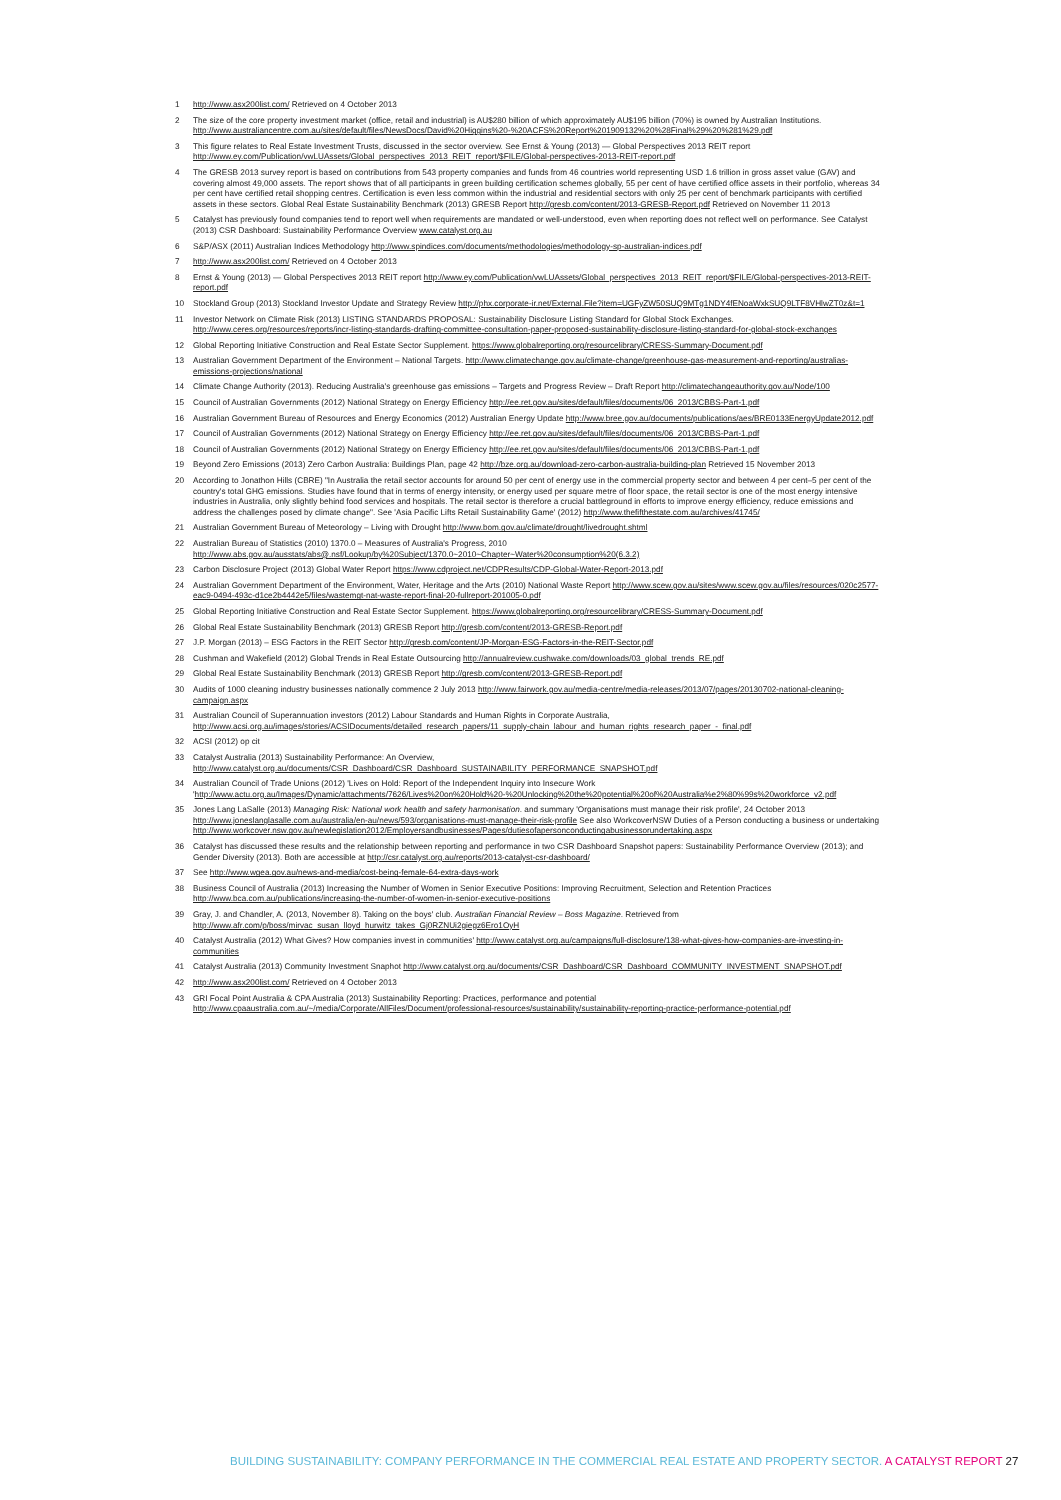1 http://www.asx200list.com/ Retrieved on 4 October 2013
2 The size of the core property investment market (office, retail and industrial) is AU$280 billion of which approximately AU$195 billion (70%) is owned by Australian Institutions. http://www.australiancentre.com.au/sites/default/files/NewsDocs/David%20Higgins%20-%20ACFS%20Report%201909132%20%28Final%29%20%281%29.pdf
3 This figure relates to Real Estate Investment Trusts, discussed in the sector overview. See Ernst & Young (2013) — Global Perspectives 2013 REIT report http://www.ey.com/Publication/vwLUAssets/Global_perspectives_2013_REIT_report/$FILE/Global-perspectives-2013-REIT-report.pdf
4 The GRESB 2013 survey report is based on contributions from 543 property companies and funds from 46 countries world representing USD 1.6 trillion in gross asset value (GAV) and covering almost 49,000 assets. The report shows that of all participants in green building certification schemes globally, 55 per cent of have certified office assets in their portfolio, whereas 34 per cent have certified retail shopping centres. Certification is even less common within the industrial and residential sectors with only 25 per cent of benchmark participants with certified assets in these sectors. Global Real Estate Sustainability Benchmark (2013) GRESB Report http://gresb.com/content/2013-GRESB-Report.pdf Retrieved on November 11 2013
5 Catalyst has previously found companies tend to report well when requirements are mandated or well-understood, even when reporting does not reflect well on performance. See Catalyst (2013) CSR Dashboard: Sustainability Performance Overview www.catalyst.org.au
6 S&P/ASX (2011) Australian Indices Methodology http://www.spindices.com/documents/methodologies/methodology-sp-australian-indices.pdf
7 http://www.asx200list.com/ Retrieved on 4 October 2013
8 Ernst & Young (2013) — Global Perspectives 2013 REIT report http://www.ey.com/Publication/vwLUAssets/Global_perspectives_2013_REIT_report/$FILE/Global-perspectives-2013-REIT-report.pdf
10 Stockland Group (2013) Stockland Investor Update and Strategy Review http://phx.corporate-ir.net/External.File?item=UGFyZW50SUQ9MTg1NDY4fENoaWxkSUQ9LTF8VHlwZT0z&t=1
11 Investor Network on Climate Risk (2013) LISTING STANDARDS PROPOSAL: Sustainability Disclosure Listing Standard for Global Stock Exchanges. http://www.ceres.org/resources/reports/incr-listing-standards-drafting-committee-consultation-paper-proposed-sustainability-disclosure-listing-standard-for-global-stock-exchanges
12 Global Reporting Initiative Construction and Real Estate Sector Supplement. https://www.globalreporting.org/resourcelibrary/CRESS-Summary-Document.pdf
13 Australian Government Department of the Environment – National Targets. http://www.climatechange.gov.au/climate-change/greenhouse-gas-measurement-and-reporting/australias-emissions-projections/national
14 Climate Change Authority (2013). Reducing Australia's greenhouse gas emissions – Targets and Progress Review – Draft Report http://climatechangeauthority.gov.au/Node/100
15 Council of Australian Governments (2012) National Strategy on Energy Efficiency http://ee.ret.gov.au/sites/default/files/documents/06_2013/CBBS-Part-1.pdf
16 Australian Government Bureau of Resources and Energy Economics (2012) Australian Energy Update http://www.bree.gov.au/documents/publications/aes/BRE0133EnergyUpdate2012.pdf
17 Council of Australian Governments (2012) National Strategy on Energy Efficiency http://ee.ret.gov.au/sites/default/files/documents/06_2013/CBBS-Part-1.pdf
18 Council of Australian Governments (2012) National Strategy on Energy Efficiency http://ee.ret.gov.au/sites/default/files/documents/06_2013/CBBS-Part-1.pdf
19 Beyond Zero Emissions (2013) Zero Carbon Australia: Buildings Plan, page 42 http://bze.org.au/download-zero-carbon-australia-building-plan Retrieved 15 November 2013
20 According to Jonathon Hills (CBRE) "In Australia the retail sector accounts for around 50 per cent of energy use in the commercial property sector and between 4 per cent–5 per cent of the country's total GHG emissions. Studies have found that in terms of energy intensity, or energy used per square metre of floor space, the retail sector is one of the most energy intensive industries in Australia, only slightly behind food services and hospitals. The retail sector is therefore a crucial battleground in efforts to improve energy efficiency, reduce emissions and address the challenges posed by climate change". See 'Asia Pacific Lifts Retail Sustainability Game' (2012) http://www.thefifthestate.com.au/archives/41745/
21 Australian Government Bureau of Meteorology – Living with Drought http://www.bom.gov.au/climate/drought/livedrought.shtml
22 Australian Bureau of Statistics (2010) 1370.0 – Measures of Australia's Progress, 2010 http://www.abs.gov.au/ausstats/abs@.nsf/Lookup/by%20Subject/1370.0~2010~Chapter~Water%20consumption%20(6.3.2)
23 Carbon Disclosure Project (2013) Global Water Report https://www.cdproject.net/CDPResults/CDP-Global-Water-Report-2013.pdf
24 Australian Government Department of the Environment, Water, Heritage and the Arts (2010) National Waste Report http://www.scew.gov.au/sites/www.scew.gov.au/files/resources/020c2577-eac9-0494-493c-d1ce2b4442e5/files/wastemgt-nat-waste-report-final-20-fullreport-201005-0.pdf
25 Global Reporting Initiative Construction and Real Estate Sector Supplement. https://www.globalreporting.org/resourcelibrary/CRESS-Summary-Document.pdf
26 Global Real Estate Sustainability Benchmark (2013) GRESB Report http://gresb.com/content/2013-GRESB-Report.pdf
27 J.P. Morgan (2013) – ESG Factors in the REIT Sector http://gresb.com/content/JP-Morgan-ESG-Factors-in-the-REIT-Sector.pdf
28 Cushman and Wakefield (2012) Global Trends in Real Estate Outsourcing http://annualreview.cushwake.com/downloads/03_global_trends_RE.pdf
29 Global Real Estate Sustainability Benchmark (2013) GRESB Report http://gresb.com/content/2013-GRESB-Report.pdf
30 Audits of 1000 cleaning industry businesses nationally commence 2 July 2013 http://www.fairwork.gov.au/media-centre/media-releases/2013/07/pages/20130702-national-cleaning-campaign.aspx
31 Australian Council of Superannuation investors (2012) Labour Standards and Human Rights in Corporate Australia, http://www.acsi.org.au/images/stories/ACSIDocuments/detailed_research_papers/11_supply-chain_labour_and_human_rights_research_paper_-_final.pdf
32 ACSI (2012) op cit
33 Catalyst Australia (2013) Sustainability Performance: An Overview, http://www.catalyst.org.au/documents/CSR_Dashboard/CSR_Dashboard_SUSTAINABILITY_PERFORMANCE_SNAPSHOT.pdf
34 Australian Council of Trade Unions (2012) 'Lives on Hold: Report of the Independent Inquiry into Insecure Work 'http://www.actu.org.au/Images/Dynamic/attachments/7626/Lives%20on%20Hold%20-%20Unlocking%20the%20potential%20of%20Australia%e2%80%99s%20workforce_v2.pdf
35 Jones Lang LaSalle (2013) Managing Risk: National work health and safety harmonisation. and summary 'Organisations must manage their risk profile', 24 October 2013 http://www.joneslanglasalle.com.au/australia/en-au/news/593/organisations-must-manage-their-risk-profile See also WorkcoverNSW Duties of a Person conducting a business or undertaking http://www.workcover.nsw.gov.au/newlegislation2012/Employersandbusinesses/Pages/dutiesofapersonconductingabusinessorundertaking.aspx
36 Catalyst has discussed these results and the relationship between reporting and performance in two CSR Dashboard Snapshot papers: Sustainability Performance Overview (2013); and Gender Diversity (2013). Both are accessible at http://csr.catalyst.org.au/reports/2013-catalyst-csr-dashboard/
37 See http://www.wgea.gov.au/news-and-media/cost-being-female-64-extra-days-work
38 Business Council of Australia (2013) Increasing the Number of Women in Senior Executive Positions: Improving Recruitment, Selection and Retention Practices http://www.bca.com.au/publications/increasing-the-number-of-women-in-senior-executive-positions
39 Gray, J. and Chandler, A. (2013, November 8). Taking on the boys' club. Australian Financial Review – Boss Magazine. Retrieved from http://www.afr.com/p/boss/mirvac_susan_lloyd_hurwitz_takes_Gj0RZNUi2giegz6Ero1OyH
40 Catalyst Australia (2012) What Gives? How companies invest in communities' http://www.catalyst.org.au/campaigns/full-disclosure/138-what-gives-how-companies-are-investing-in-communities
41 Catalyst Australia (2013) Community Investment Snaphot http://www.catalyst.org.au/documents/CSR_Dashboard/CSR_Dashboard_COMMUNITY_INVESTMENT_SNAPSHOT.pdf
42 http://www.asx200list.com/ Retrieved on 4 October 2013
43 GRI Focal Point Australia & CPA Australia (2013) Sustainability Reporting: Practices, performance and potential http://www.cpaaustralia.com.au/~/media/Corporate/AllFiles/Document/professional-resources/sustainability/sustainability-reporting-practice-performance-potential.pdf
BUILDING SUSTAINABILITY: COMPANY PERFORMANCE IN THE COMMERCIAL REAL ESTATE AND PROPERTY SECTOR. A CATALYST REPORT 27